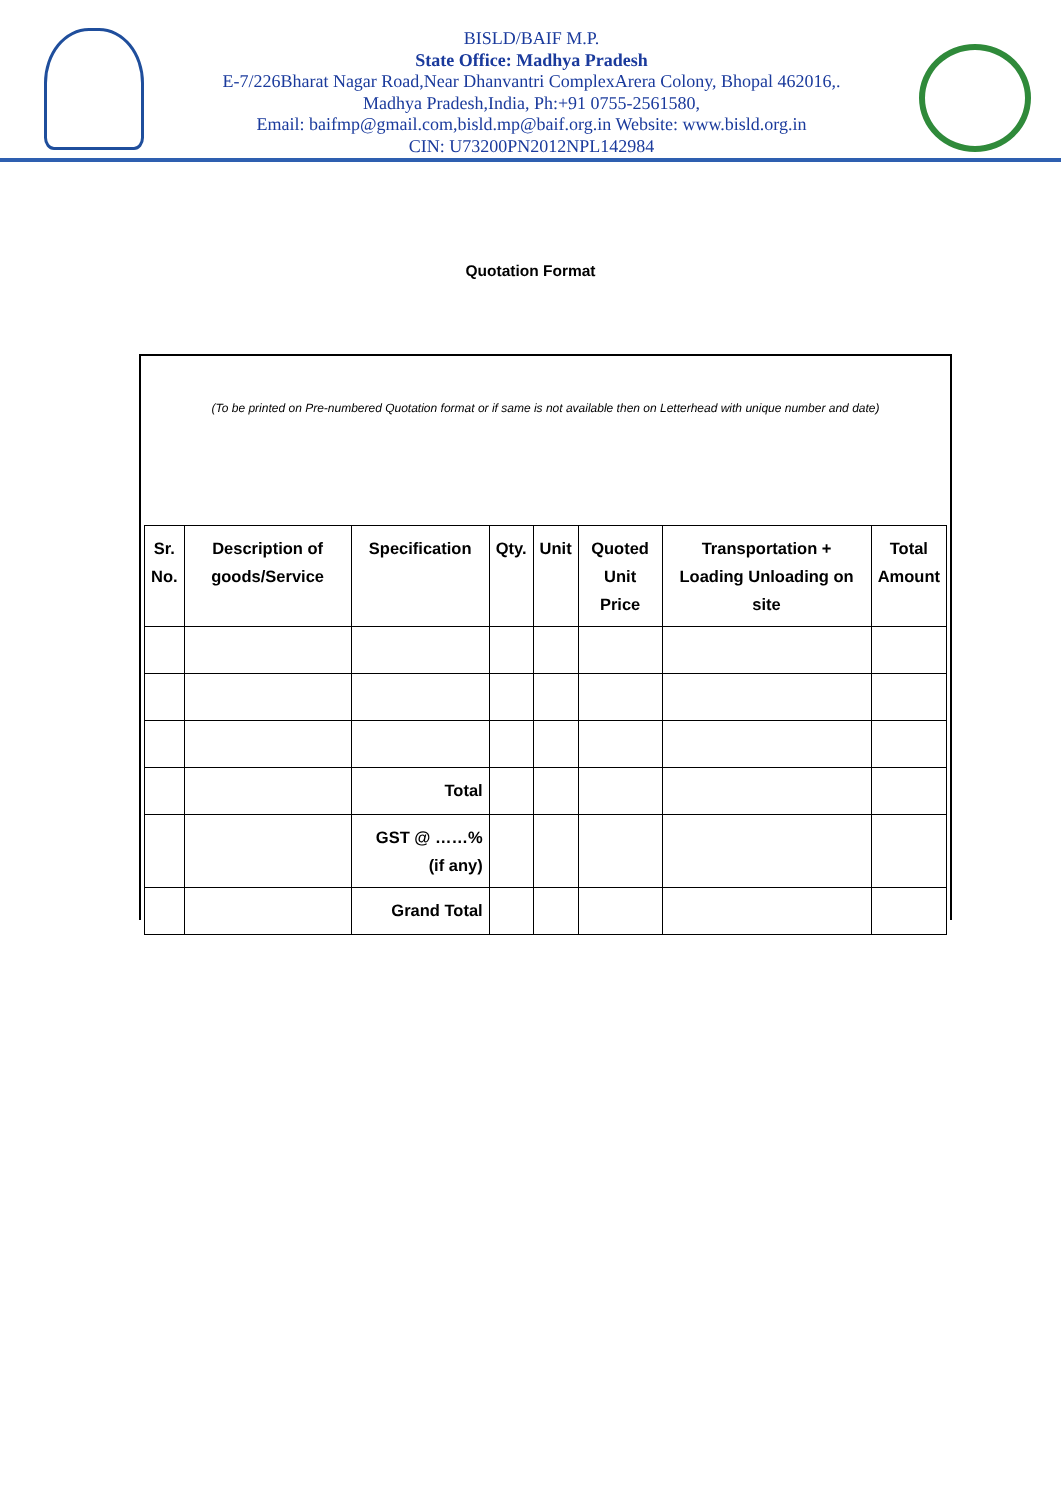BISLD/BAIF M.P.
State Office: Madhya Pradesh
E-7/226Bharat Nagar Road,Near Dhanvantri ComplexArera Colony, Bhopal 462016,.
Madhya Pradesh,India, Ph:+91 0755-2561580,
Email: baifmp@gmail.com,bisld.mp@baif.org.in Website: www.bisld.org.in
CIN: U73200PN2012NPL142984
Quotation Format
(To be printed on Pre-numbered Quotation format or if same is not available then on Letterhead with unique number and date)
| Sr. No. | Description of goods/Service | Specification | Qty. | Unit | Quoted Unit Price | Transportation + Loading Unloading on site | Total Amount |
| --- | --- | --- | --- | --- | --- | --- | --- |
| | | Total | | | | | |
| | | GST @ ……% (if any) | | | | | |
| | | Grand Total | | | | | |